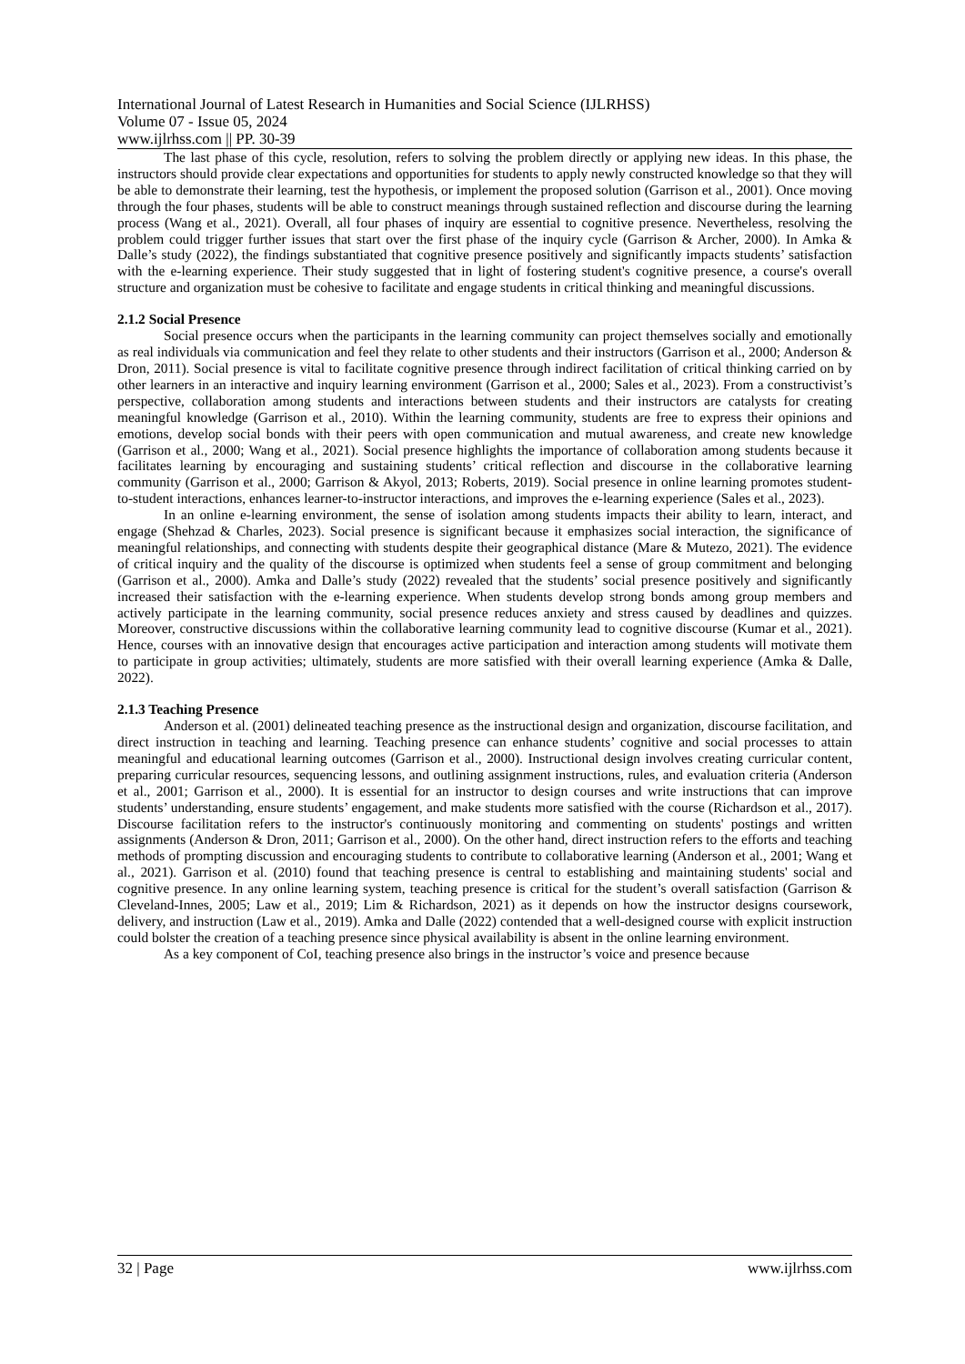International Journal of Latest Research in Humanities and Social Science (IJLRHSS)
Volume 07 - Issue 05, 2024
www.ijlrhss.com || PP. 30-39
The last phase of this cycle, resolution, refers to solving the problem directly or applying new ideas. In this phase, the instructors should provide clear expectations and opportunities for students to apply newly constructed knowledge so that they will be able to demonstrate their learning, test the hypothesis, or implement the proposed solution (Garrison et al., 2001). Once moving through the four phases, students will be able to construct meanings through sustained reflection and discourse during the learning process (Wang et al., 2021). Overall, all four phases of inquiry are essential to cognitive presence. Nevertheless, resolving the problem could trigger further issues that start over the first phase of the inquiry cycle (Garrison & Archer, 2000). In Amka & Dalle’s study (2022), the findings substantiated that cognitive presence positively and significantly impacts students’ satisfaction with the e-learning experience. Their study suggested that in light of fostering student's cognitive presence, a course's overall structure and organization must be cohesive to facilitate and engage students in critical thinking and meaningful discussions.
2.1.2 Social Presence
Social presence occurs when the participants in the learning community can project themselves socially and emotionally as real individuals via communication and feel they relate to other students and their instructors (Garrison et al., 2000; Anderson & Dron, 2011). Social presence is vital to facilitate cognitive presence through indirect facilitation of critical thinking carried on by other learners in an interactive and inquiry learning environment (Garrison et al., 2000; Sales et al., 2023). From a constructivist’s perspective, collaboration among students and interactions between students and their instructors are catalysts for creating meaningful knowledge (Garrison et al., 2010). Within the learning community, students are free to express their opinions and emotions, develop social bonds with their peers with open communication and mutual awareness, and create new knowledge (Garrison et al., 2000; Wang et al., 2021). Social presence highlights the importance of collaboration among students because it facilitates learning by encouraging and sustaining students’ critical reflection and discourse in the collaborative learning community (Garrison et al., 2000; Garrison & Akyol, 2013; Roberts, 2019). Social presence in online learning promotes student-to-student interactions, enhances learner-to-instructor interactions, and improves the e-learning experience (Sales et al., 2023).
In an online e-learning environment, the sense of isolation among students impacts their ability to learn, interact, and engage (Shehzad & Charles, 2023). Social presence is significant because it emphasizes social interaction, the significance of meaningful relationships, and connecting with students despite their geographical distance (Mare & Mutezo, 2021). The evidence of critical inquiry and the quality of the discourse is optimized when students feel a sense of group commitment and belonging (Garrison et al., 2000). Amka and Dalle’s study (2022) revealed that the students’ social presence positively and significantly increased their satisfaction with the e-learning experience. When students develop strong bonds among group members and actively participate in the learning community, social presence reduces anxiety and stress caused by deadlines and quizzes. Moreover, constructive discussions within the collaborative learning community lead to cognitive discourse (Kumar et al., 2021). Hence, courses with an innovative design that encourages active participation and interaction among students will motivate them to participate in group activities; ultimately, students are more satisfied with their overall learning experience (Amka & Dalle, 2022).
2.1.3 Teaching Presence
Anderson et al. (2001) delineated teaching presence as the instructional design and organization, discourse facilitation, and direct instruction in teaching and learning. Teaching presence can enhance students’ cognitive and social processes to attain meaningful and educational learning outcomes (Garrison et al., 2000). Instructional design involves creating curricular content, preparing curricular resources, sequencing lessons, and outlining assignment instructions, rules, and evaluation criteria (Anderson et al., 2001; Garrison et al., 2000). It is essential for an instructor to design courses and write instructions that can improve students’ understanding, ensure students’ engagement, and make students more satisfied with the course (Richardson et al., 2017). Discourse facilitation refers to the instructor's continuously monitoring and commenting on students' postings and written assignments (Anderson & Dron, 2011; Garrison et al., 2000). On the other hand, direct instruction refers to the efforts and teaching methods of prompting discussion and encouraging students to contribute to collaborative learning (Anderson et al., 2001; Wang et al., 2021). Garrison et al. (2010) found that teaching presence is central to establishing and maintaining students' social and cognitive presence. In any online learning system, teaching presence is critical for the student’s overall satisfaction (Garrison & Cleveland-Innes, 2005; Law et al., 2019; Lim & Richardson, 2021) as it depends on how the instructor designs coursework, delivery, and instruction (Law et al., 2019). Amka and Dalle (2022) contended that a well-designed course with explicit instruction could bolster the creation of a teaching presence since physical availability is absent in the online learning environment.
As a key component of CoI, teaching presence also brings in the instructor’s voice and presence because
32 | Page www.ijlrhss.com